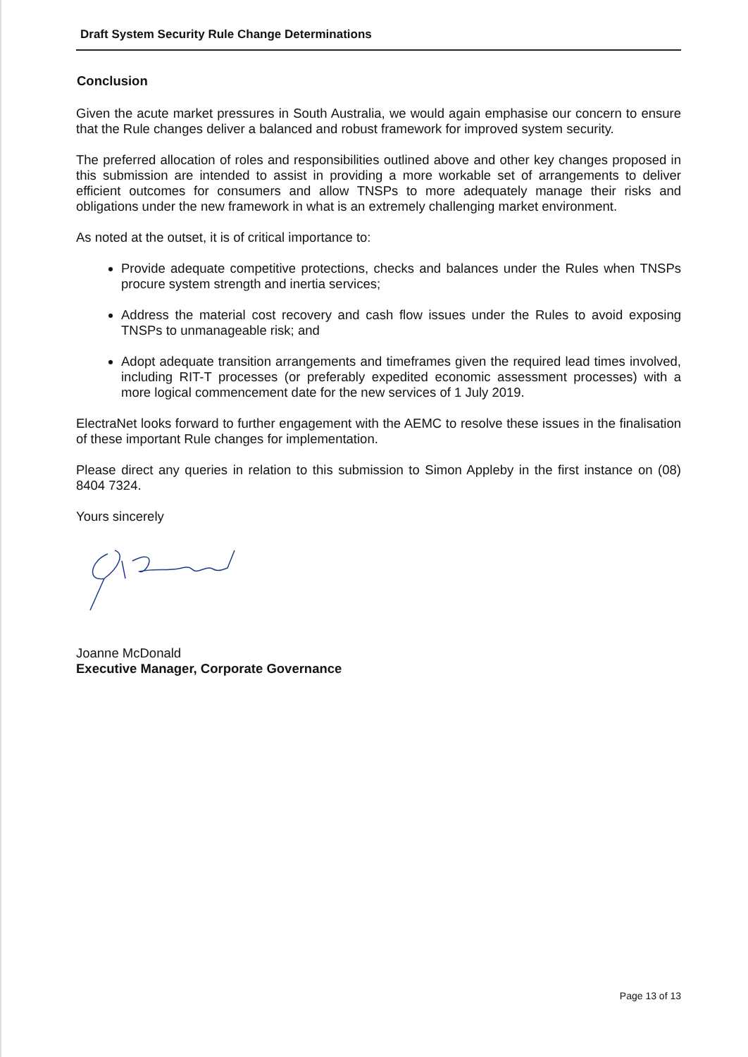Draft System Security Rule Change Determinations
Conclusion
Given the acute market pressures in South Australia, we would again emphasise our concern to ensure that the Rule changes deliver a balanced and robust framework for improved system security.
The preferred allocation of roles and responsibilities outlined above and other key changes proposed in this submission are intended to assist in providing a more workable set of arrangements to deliver efficient outcomes for consumers and allow TNSPs to more adequately manage their risks and obligations under the new framework in what is an extremely challenging market environment.
As noted at the outset, it is of critical importance to:
Provide adequate competitive protections, checks and balances under the Rules when TNSPs procure system strength and inertia services;
Address the material cost recovery and cash flow issues under the Rules to avoid exposing TNSPs to unmanageable risk; and
Adopt adequate transition arrangements and timeframes given the required lead times involved, including RIT-T processes (or preferably expedited economic assessment processes) with a more logical commencement date for the new services of 1 July 2019.
ElectraNet looks forward to further engagement with the AEMC to resolve these issues in the finalisation of these important Rule changes for implementation.
Please direct any queries in relation to this submission to Simon Appleby in the first instance on (08) 8404 7324.
Yours sincerely
Joanne McDonald
Executive Manager, Corporate Governance
Page 13 of 13